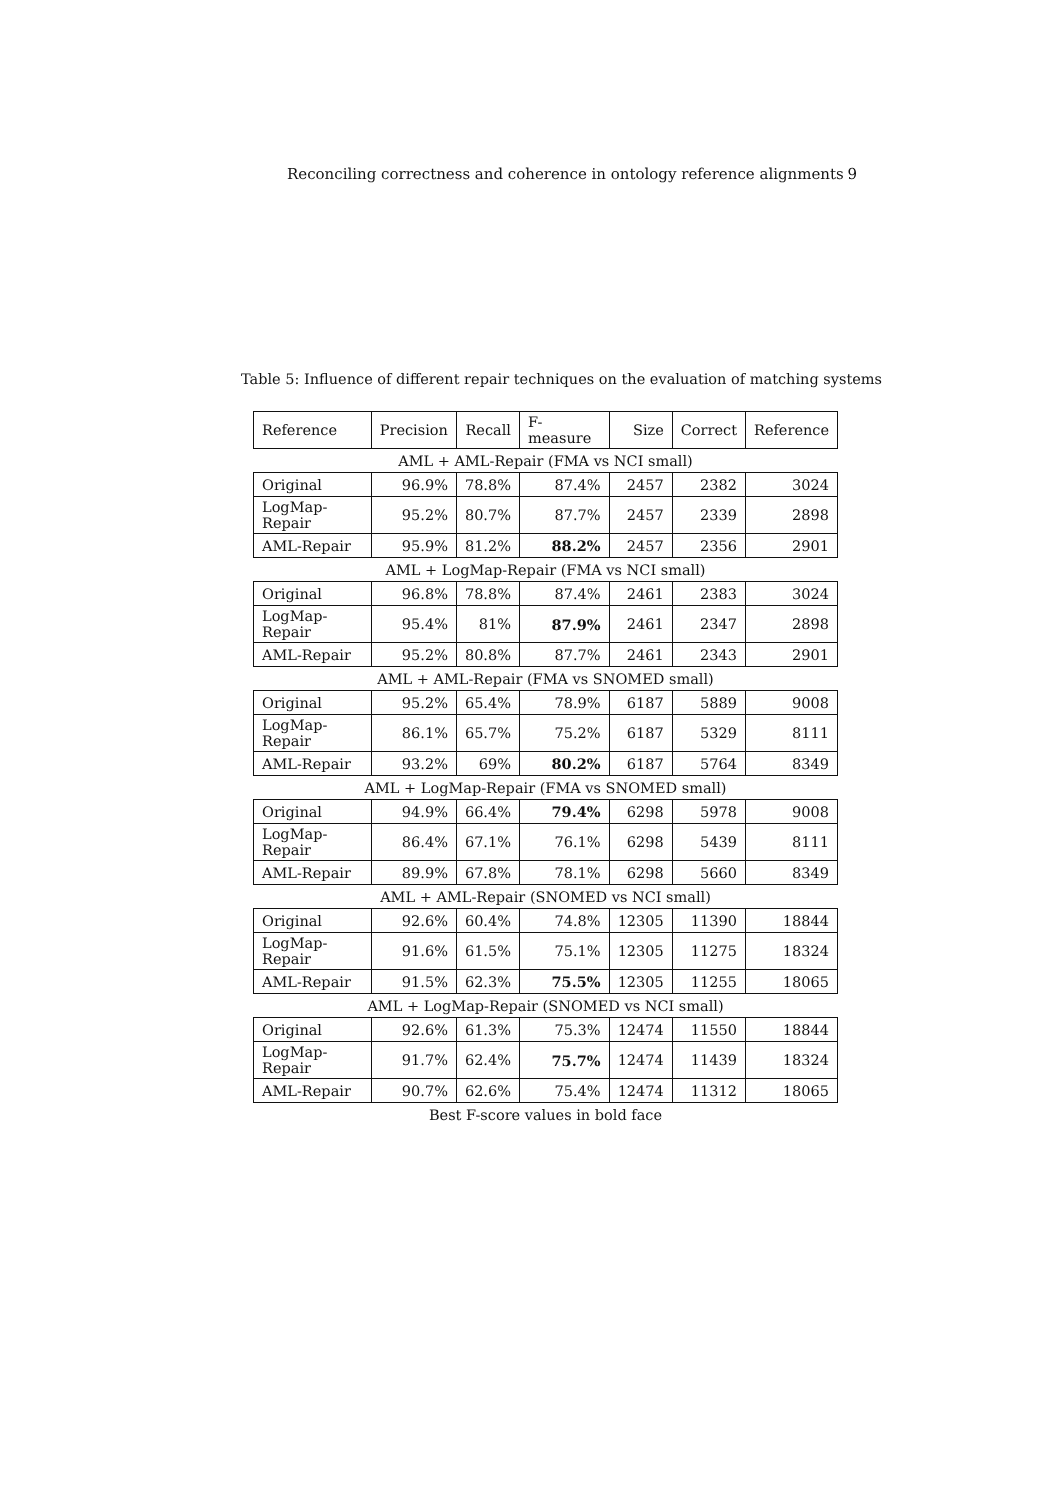Reconciling correctness and coherence in ontology reference alignments 9
Table 5: Influence of different repair techniques on the evaluation of matching systems
| Reference | Precision | Recall | F-measure | Size | Correct | Reference |
| --- | --- | --- | --- | --- | --- | --- |
| AML + AML-Repair (FMA vs NCI small) | | | | | | |
| Original | 96.9% | 78.8% | 87.4% | 2457 | 2382 | 3024 |
| LogMap-Repair | 95.2% | 80.7% | 87.7% | 2457 | 2339 | 2898 |
| AML-Repair | 95.9% | 81.2% | 88.2% | 2457 | 2356 | 2901 |
| AML + LogMap-Repair (FMA vs NCI small) | | | | | | |
| Original | 96.8% | 78.8% | 87.4% | 2461 | 2383 | 3024 |
| LogMap-Repair | 95.4% | 81% | 87.9% | 2461 | 2347 | 2898 |
| AML-Repair | 95.2% | 80.8% | 87.7% | 2461 | 2343 | 2901 |
| AML + AML-Repair (FMA vs SNOMED small) | | | | | | |
| Original | 95.2% | 65.4% | 78.9% | 6187 | 5889 | 9008 |
| LogMap-Repair | 86.1% | 65.7% | 75.2% | 6187 | 5329 | 8111 |
| AML-Repair | 93.2% | 69% | 80.2% | 6187 | 5764 | 8349 |
| AML + LogMap-Repair (FMA vs SNOMED small) | | | | | | |
| Original | 94.9% | 66.4% | 79.4% | 6298 | 5978 | 9008 |
| LogMap-Repair | 86.4% | 67.1% | 76.1% | 6298 | 5439 | 8111 |
| AML-Repair | 89.9% | 67.8% | 78.1% | 6298 | 5660 | 8349 |
| AML + AML-Repair (SNOMED vs NCI small) | | | | | | |
| Original | 92.6% | 60.4% | 74.8% | 12305 | 11390 | 18844 |
| LogMap-Repair | 91.6% | 61.5% | 75.1% | 12305 | 11275 | 18324 |
| AML-Repair | 91.5% | 62.3% | 75.5% | 12305 | 11255 | 18065 |
| AML + LogMap-Repair (SNOMED vs NCI small) | | | | | | |
| Original | 92.6% | 61.3% | 75.3% | 12474 | 11550 | 18844 |
| LogMap-Repair | 91.7% | 62.4% | 75.7% | 12474 | 11439 | 18324 |
| AML-Repair | 90.7% | 62.6% | 75.4% | 12474 | 11312 | 18065 |
| Best F-score values in bold face | | | | | | |